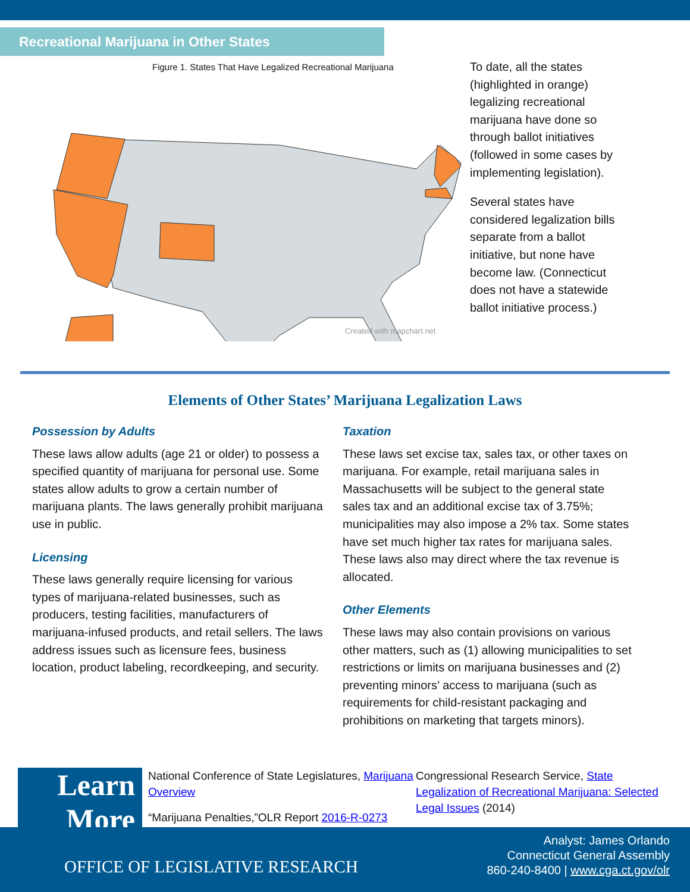Recreational Marijuana in Other States
Figure 1. States That Have Legalized Recreational Marijuana
Created with mapchart.net
To date, all the states (highlighted in orange) legalizing recreational marijuana have done so through ballot initiatives (followed in some cases by implementing legislation).
Several states have considered legalization bills separate from a ballot initiative, but none have become law. (Connecticut does not have a statewide ballot initiative process.)
Elements of Other States’ Marijuana Legalization Laws
Possession by Adults
These laws allow adults (age 21 or older) to possess a specified quantity of marijuana for personal use. Some states allow adults to grow a certain number of marijuana plants. The laws generally prohibit marijuana use in public.
Licensing
These laws generally require licensing for various types of marijuana-related businesses, such as producers, testing facilities, manufacturers of marijuana-infused products, and retail sellers. The laws address issues such as licensure fees, business location, product labeling, recordkeeping, and security.
Taxation
These laws set excise tax, sales tax, or other taxes on marijuana. For example, retail marijuana sales in Massachusetts will be subject to the general state sales tax and an additional excise tax of 3.75%; municipalities may also impose a 2% tax. Some states have set much higher tax rates for marijuana sales. These laws also may direct where the tax revenue is allocated.
Other Elements
These laws may also contain provisions on various other matters, such as (1) allowing municipalities to set restrictions or limits on marijuana businesses and (2) preventing minors’ access to marijuana (such as requirements for child-resistant packaging and prohibitions on marketing that targets minors).
Learn
More
National Conference of State Legislatures, Marijuana Overview
“Marijuana Penalties,”OLR Report 2016-R-0273
Congressional Research Service, State Legalization of Recreational Marijuana: Selected Legal Issues (2014)
OFFICE OF LEGISLATIVE RESEARCH
Analyst: James Orlando
Connecticut General Assembly
860-240-8400 | www.cga.ct.gov/olr